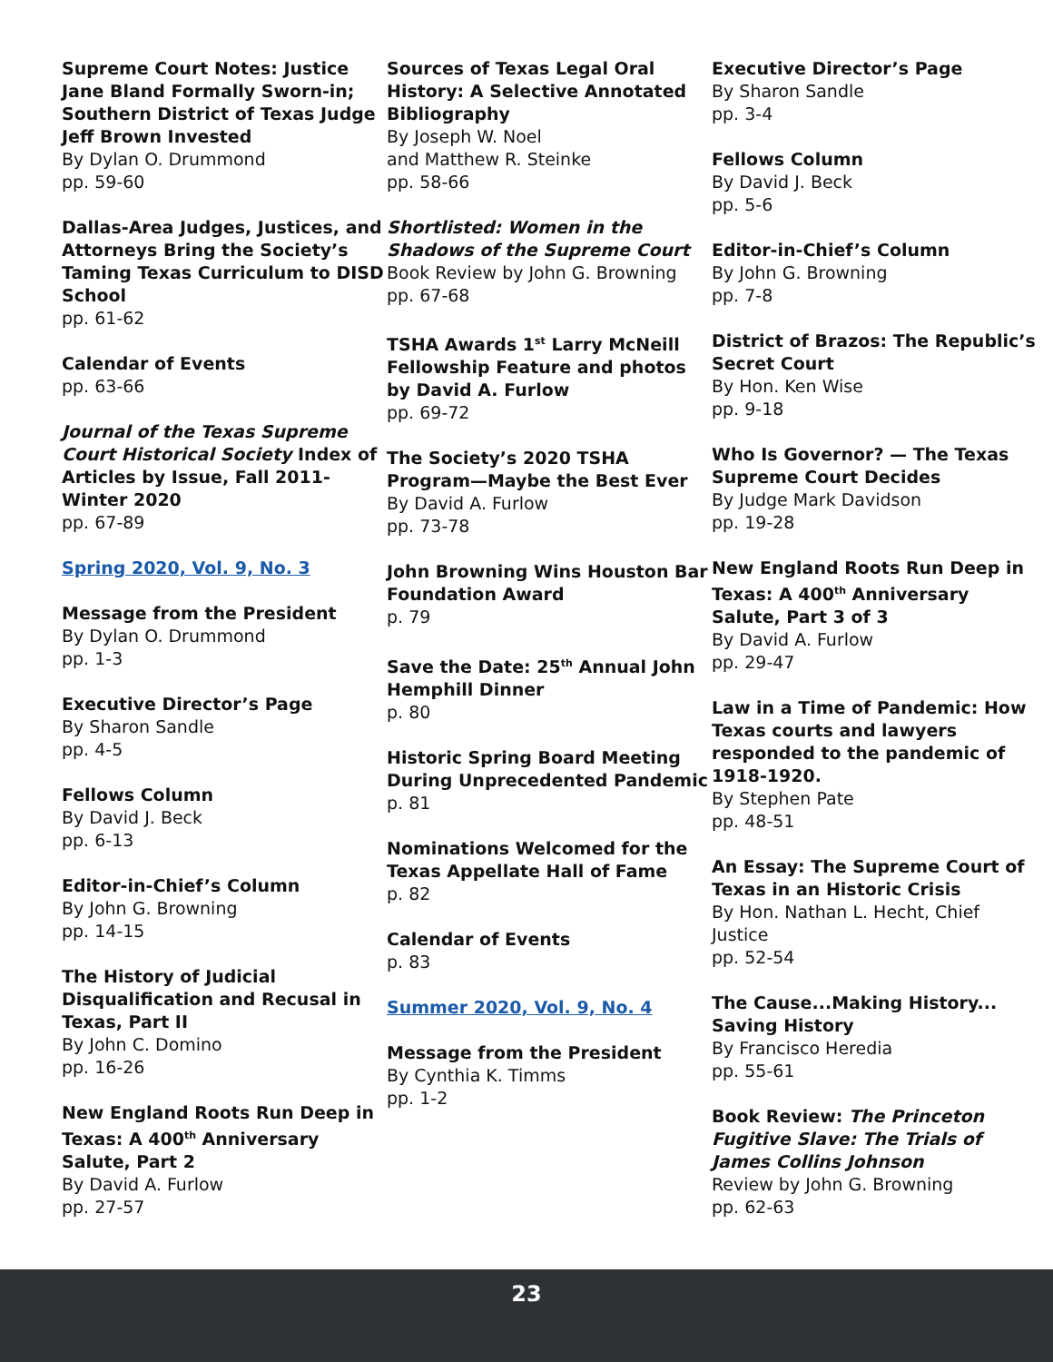Supreme Court Notes: Justice Jane Bland Formally Sworn-in; Southern District of Texas Judge Jeff Brown Invested
By Dylan O. Drummond
pp. 59-60
Dallas-Area Judges, Justices, and Attorneys Bring the Society’s Taming Texas Curriculum to DISD School
pp. 61-62
Calendar of Events
pp. 63-66
Journal of the Texas Supreme Court Historical Society Index of Articles by Issue, Fall 2011-Winter 2020
pp. 67-89
Spring 2020, Vol. 9, No. 3
Message from the President
By Dylan O. Drummond
pp. 1-3
Executive Director’s Page
By Sharon Sandle
pp. 4-5
Fellows Column
By David J. Beck
pp. 6-13
Editor-in-Chief’s Column
By John G. Browning
pp. 14-15
The History of Judicial Disqualification and Recusal in Texas, Part II
By John C. Domino
pp. 16-26
New England Roots Run Deep in Texas: A 400<sup>th</sup> Anniversary Salute, Part 2
By David A. Furlow
pp. 27-57
Sources of Texas Legal Oral History: A Selective Annotated Bibliography
By Joseph W. Noel
and Matthew R. Steinke
pp. 58-66
Shortlisted: Women in the Shadows of the Supreme Court
Book Review by John G. Browning
pp. 67-68
TSHA Awards 1<sup>st</sup> Larry McNeill Fellowship Feature and photos by David A. Furlow
pp. 69-72
The Society’s 2020 TSHA Program—Maybe the Best Ever
By David A. Furlow
pp. 73-78
John Browning Wins Houston Bar Foundation Award
p. 79
Save the Date: 25<sup>th</sup> Annual John Hemphill Dinner
p. 80
Historic Spring Board Meeting During Unprecedented Pandemic
p. 81
Nominations Welcomed for the Texas Appellate Hall of Fame
p. 82
Calendar of Events
p. 83
Summer 2020, Vol. 9, No. 4
Message from the President
By Cynthia K. Timms
pp. 1-2
Executive Director’s Page
By Sharon Sandle
pp. 3-4
Fellows Column
By David J. Beck
pp. 5-6
Editor-in-Chief’s Column
By John G. Browning
pp. 7-8
District of Brazos: The Republic’s Secret Court
By Hon. Ken Wise
pp. 9-18
Who Is Governor? — The Texas Supreme Court Decides
By Judge Mark Davidson
pp. 19-28
New England Roots Run Deep in Texas: A 400<sup>th</sup> Anniversary Salute, Part 3 of 3
By David A. Furlow
pp. 29-47
Law in a Time of Pandemic: How Texas courts and lawyers responded to the pandemic of 1918-1920.
By Stephen Pate
pp. 48-51
An Essay: The Supreme Court of Texas in an Historic Crisis
By Hon. Nathan L. Hecht, Chief Justice
pp. 52-54
The Cause...Making History... Saving History
By Francisco Heredia
pp. 55-61
Book Review: The Princeton Fugitive Slave: The Trials of James Collins Johnson
Review by John G. Browning
pp. 62-63
23